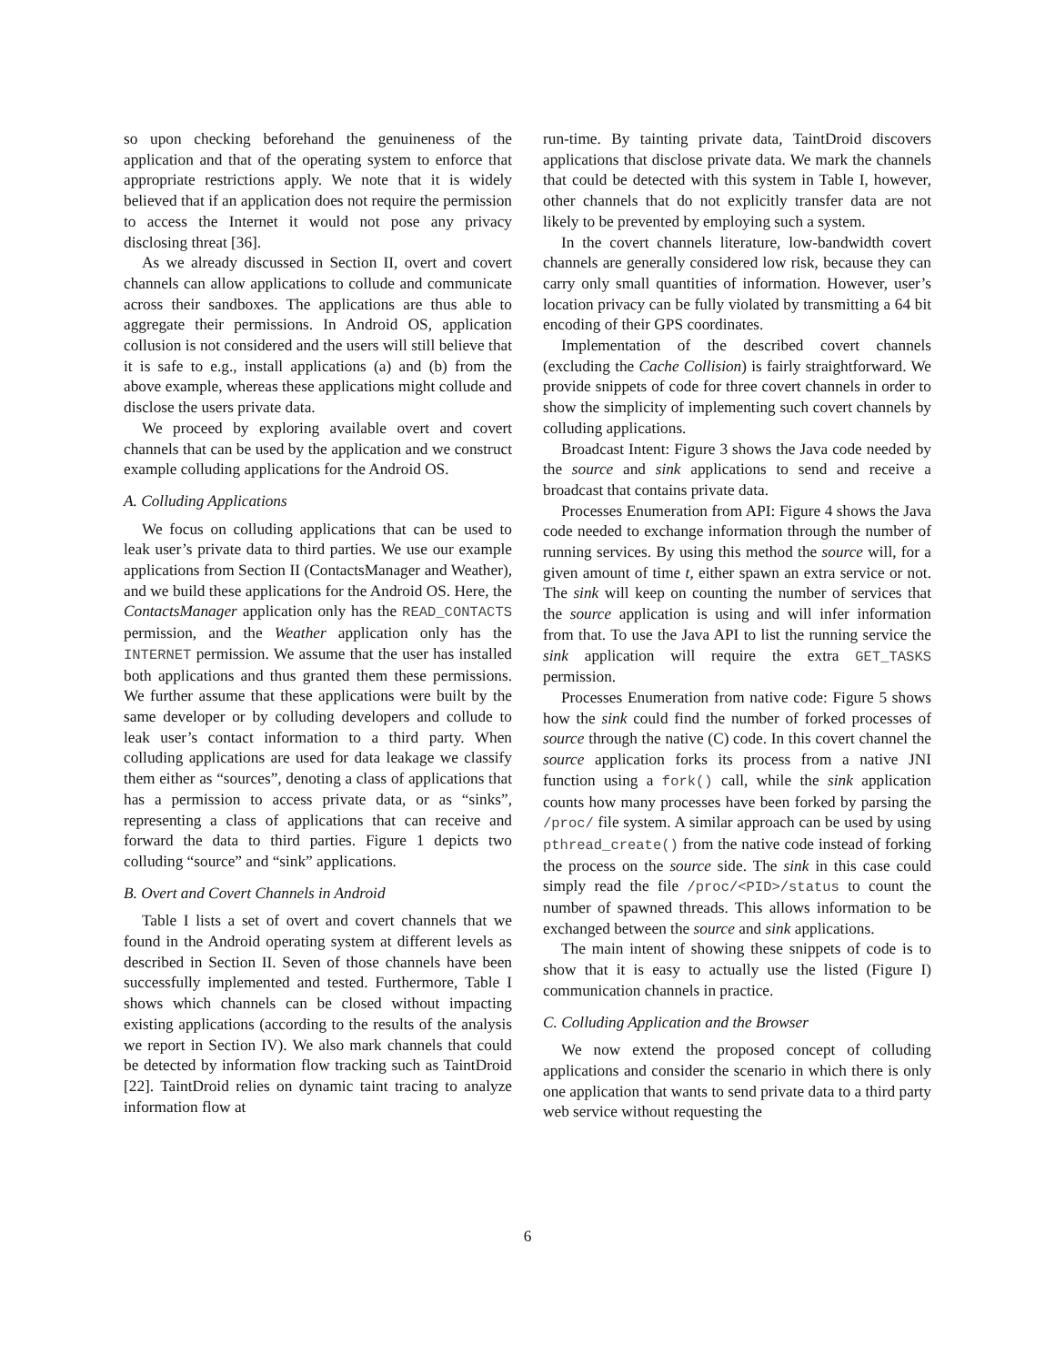so upon checking beforehand the genuineness of the application and that of the operating system to enforce that appropriate restrictions apply. We note that it is widely believed that if an application does not require the permission to access the Internet it would not pose any privacy disclosing threat [36].
As we already discussed in Section II, overt and covert channels can allow applications to collude and communicate across their sandboxes. The applications are thus able to aggregate their permissions. In Android OS, application collusion is not considered and the users will still believe that it is safe to e.g., install applications (a) and (b) from the above example, whereas these applications might collude and disclose the users private data.
We proceed by exploring available overt and covert channels that can be used by the application and we construct example colluding applications for the Android OS.
A. Colluding Applications
We focus on colluding applications that can be used to leak user’s private data to third parties. We use our example applications from Section II (ContactsManager and Weather), and we build these applications for the Android OS. Here, the ContactsManager application only has the READ_CONTACTS permission, and the Weather application only has the INTERNET permission. We assume that the user has installed both applications and thus granted them these permissions. We further assume that these applications were built by the same developer or by colluding developers and collude to leak user’s contact information to a third party. When colluding applications are used for data leakage we classify them either as “sources”, denoting a class of applications that has a permission to access private data, or as “sinks”, representing a class of applications that can receive and forward the data to third parties. Figure 1 depicts two colluding “source” and “sink” applications.
B. Overt and Covert Channels in Android
Table I lists a set of overt and covert channels that we found in the Android operating system at different levels as described in Section II. Seven of those channels have been successfully implemented and tested. Furthermore, Table I shows which channels can be closed without impacting existing applications (according to the results of the analysis we report in Section IV). We also mark channels that could be detected by information flow tracking such as TaintDroid [22]. TaintDroid relies on dynamic taint tracing to analyze information flow at
run-time. By tainting private data, TaintDroid discovers applications that disclose private data. We mark the channels that could be detected with this system in Table I, however, other channels that do not explicitly transfer data are not likely to be prevented by employing such a system.
In the covert channels literature, low-bandwidth covert channels are generally considered low risk, because they can carry only small quantities of information. However, user’s location privacy can be fully violated by transmitting a 64 bit encoding of their GPS coordinates.
Implementation of the described covert channels (excluding the Cache Collision) is fairly straightforward. We provide snippets of code for three covert channels in order to show the simplicity of implementing such covert channels by colluding applications.
Broadcast Intent: Figure 3 shows the Java code needed by the source and sink applications to send and receive a broadcast that contains private data.
Processes Enumeration from API: Figure 4 shows the Java code needed to exchange information through the number of running services. By using this method the source will, for a given amount of time t, either spawn an extra service or not. The sink will keep on counting the number of services that the source application is using and will infer information from that. To use the Java API to list the running service the sink application will require the extra GET_TASKS permission.
Processes Enumeration from native code: Figure 5 shows how the sink could find the number of forked processes of source through the native (C) code. In this covert channel the source application forks its process from a native JNI function using a fork() call, while the sink application counts how many processes have been forked by parsing the /proc/ file system. A similar approach can be used by using pthread_create() from the native code instead of forking the process on the source side. The sink in this case could simply read the file /proc/<PID>/status to count the number of spawned threads. This allows information to be exchanged between the source and sink applications.
The main intent of showing these snippets of code is to show that it is easy to actually use the listed (Figure I) communication channels in practice.
C. Colluding Application and the Browser
We now extend the proposed concept of colluding applications and consider the scenario in which there is only one application that wants to send private data to a third party web service without requesting the
6